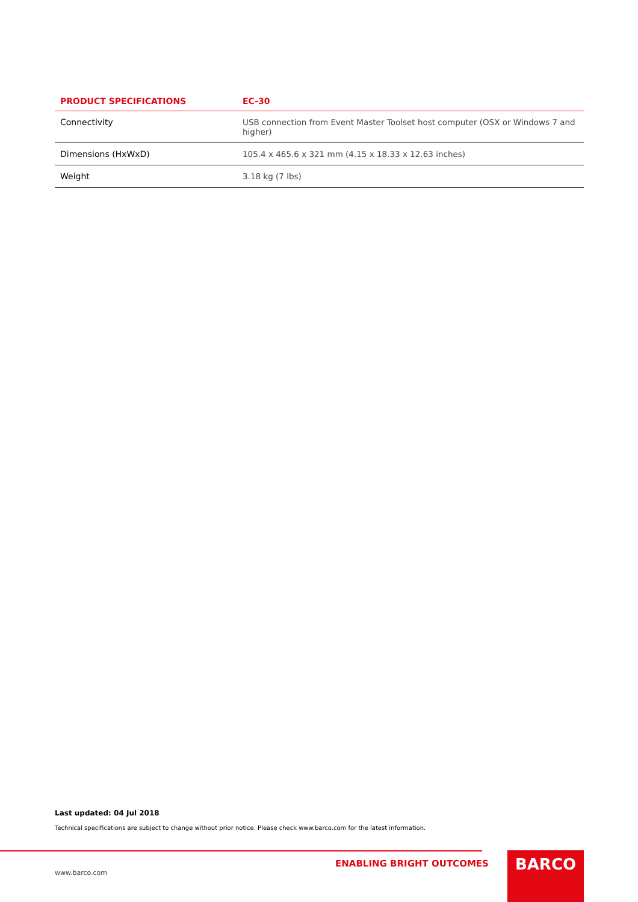| PRODUCT SPECIFICATIONS | EC-30 |
| --- | --- |
| Connectivity | USB connection from Event Master Toolset host computer (OSX or Windows 7 and higher) |
| Dimensions (HxWxD) | 105.4 x 465.6 x 321 mm (4.15 x 18.33 x 12.63 inches) |
| Weight | 3.18 kg (7 lbs) |
Last updated: 04 Jul 2018
Technical specifications are subject to change without prior notice. Please check www.barco.com for the latest information.
ENABLING BRIGHT OUTCOMES
www.barco.com
BARCO